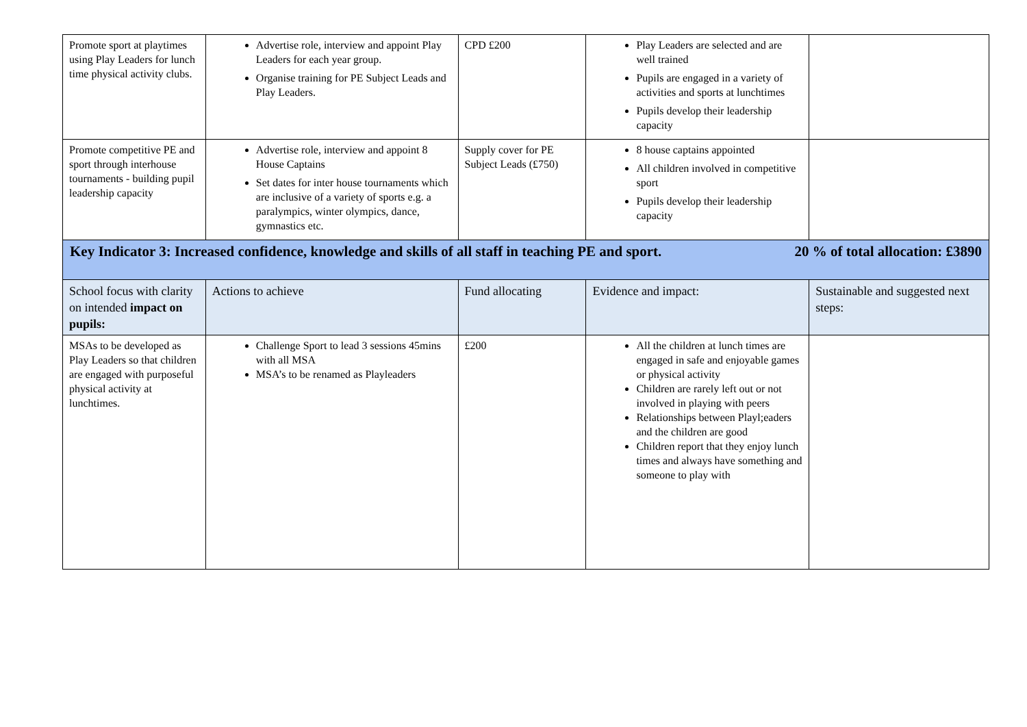| Promote sport at playtimes using Play Leaders for lunch time physical activity clubs. | Advertise role, interview and appoint Play Leaders for each year group. Organise training for PE Subject Leads and Play Leaders. | CPD £200 | Play Leaders are selected and are well trained Pupils are engaged in a variety of activities and sports at lunchtimes Pupils develop their leadership capacity | |
| Promote competitive PE and sport through interhouse tournaments - building pupil leadership capacity | Advertise role, interview and appoint 8 House Captains Set dates for inter house tournaments which are inclusive of a variety of sports e.g. a paralympics, winter olympics, dance, gymnastics etc. | Supply cover for PE Subject Leads (£750) | 8 house captains appointed All children involved in competitive sport Pupils develop their leadership capacity | |
| Key Indicator 3: Increased confidence, knowledge and skills of all staff in teaching PE and sport. 20 % of total allocation: £3890 | | | | |
| School focus with clarity on intended impact on pupils: | Actions to achieve | Fund allocating | Evidence and impact: | Sustainable and suggested next steps: |
| MSAs to be developed as Play Leaders so that children are engaged with purposeful physical activity at lunchtimes. | Challenge Sport to lead 3 sessions 45mins with all MSA MSA’s to be renamed as Playleaders | £200 | All the children at lunch times are engaged in safe and enjoyable games or physical activity Children are rarely left out or not involved in playing with peers Relationships between Playl;eaders and the children are good Children report that they enjoy lunch times and always have something and someone to play with | |